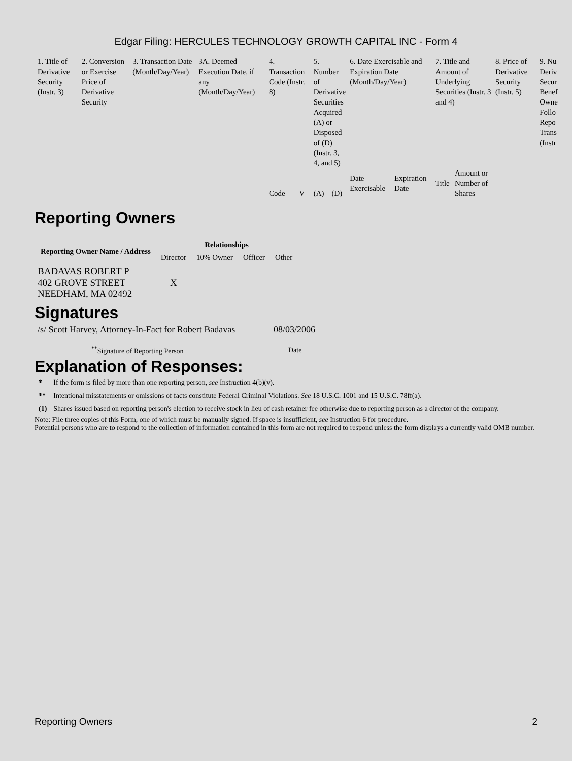Edgar Filing: HERCULES TECHNOLOGY GROWTH CAPITAL INC - Form 4
| 1. Title of Derivative Security (Instr. 3) | 2. Conversion or Exercise Price of Derivative Security | 3. Transaction Date (Month/Day/Year) | 3A. Deemed Execution Date, if any (Month/Day/Year) | 4. Transaction Code (Instr. 8) | | 5. Number of Derivative Securities Acquired (A) or Disposed of (D) (Instr. 3, 4, and 5) | | 6. Date Exercisable and Expiration Date (Month/Day/Year) | | 7. Title and Amount of Underlying Securities (Instr. 3 and 4) | | 8. Price of Derivative Security (Instr. 5) | 9. Nu Deriv Secur Benef Owne Follo Repo Trans (Instr |
| | | | | Code | V | (A) | (D) | Date Exercisable | Expiration Date | Title | Amount or Number of Shares | | |
Reporting Owners
| Reporting Owner Name / Address | Relationships | | | |
| --- | --- | --- | --- | --- |
| | Director | 10% Owner | Officer | Other |
| BADAVAS ROBERT P 402 GROVE STREET NEEDHAM, MA 02492 | X | | | |
Signatures
| /s/ Scott Harvey, Attorney-In-Fact for Robert Badavas | 08/03/2006 |
| <sup>**</sup> Signature of Reporting Person | Date |
Explanation of Responses:
| * | If the form is filed by more than one reporting person, see Instruction 4(b)(v). |
| ** | Intentional misstatements or omissions of facts constitute Federal Criminal Violations. See 18 U.S.C. 1001 and 15 U.S.C. 78ff(a). |
| (1) | Shares issued based on reporting person's election to receive stock in lieu of cash retainer fee otherwise due to reporting person as a director of the company. |
Note: File three copies of this Form, one of which must be manually signed. If space is insufficient, see Instruction 6 for procedure.
Potential persons who are to respond to the collection of information contained in this form are not required to respond unless the form displays a currently valid OMB number.
Reporting Owners 2